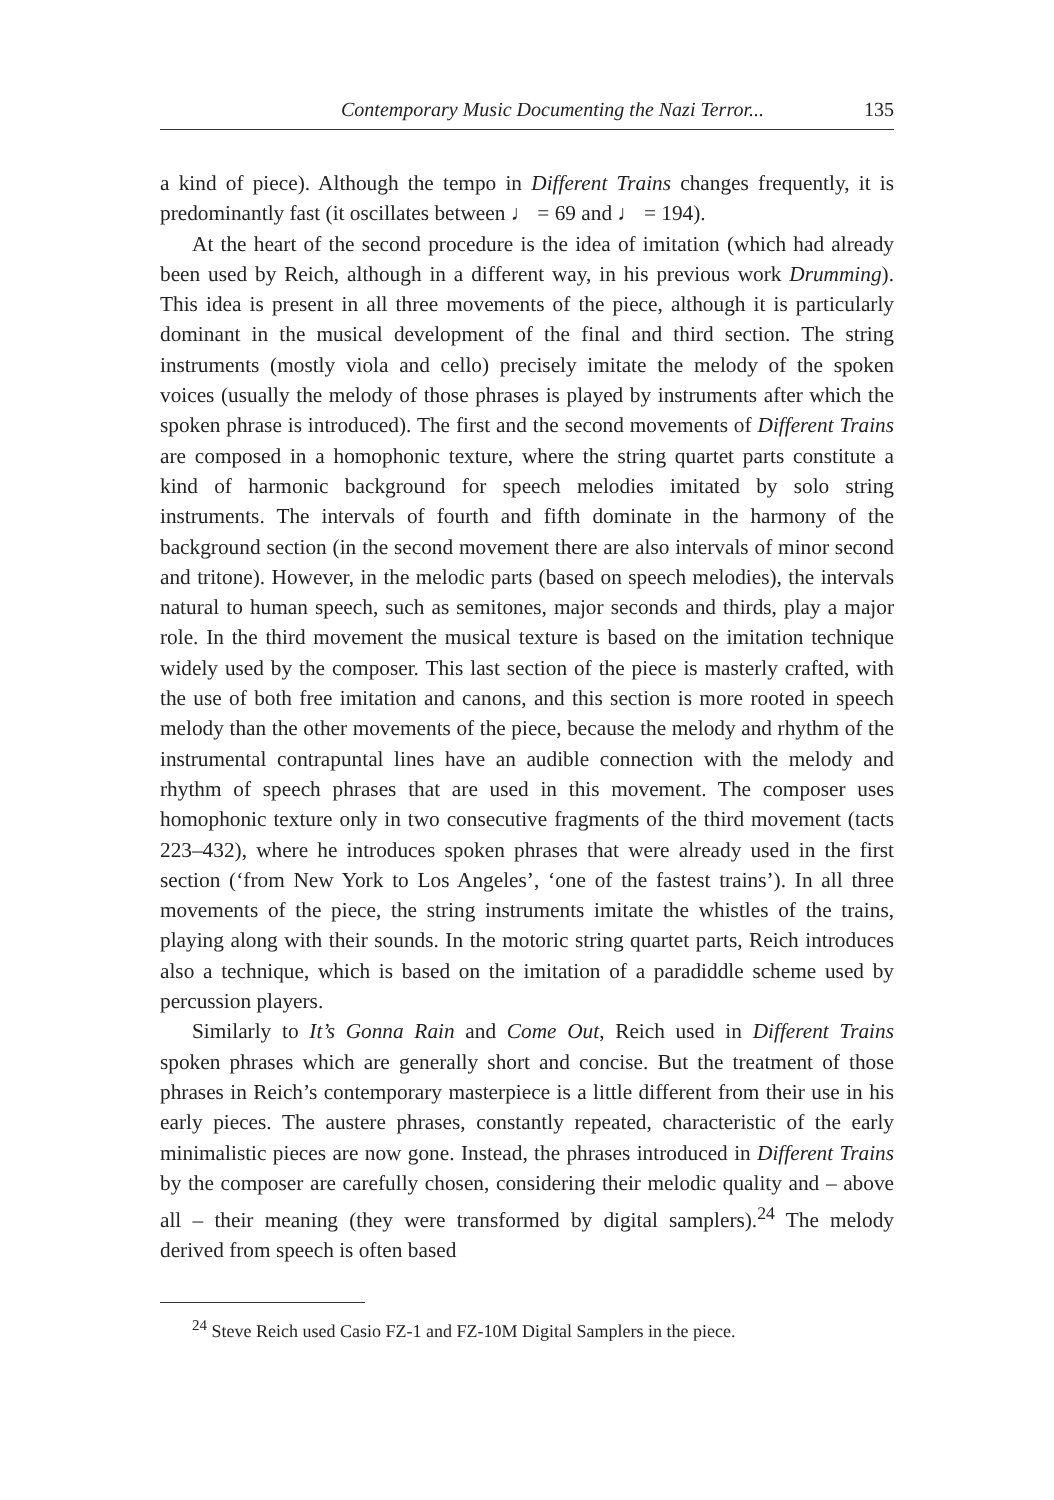Contemporary Music Documenting the Nazi Terror... 135
a kind of piece). Although the tempo in Different Trains changes frequently, it is predominantly fast (it oscillates between ♩ = 69 and ♩ = 194).
At the heart of the second procedure is the idea of imitation (which had already been used by Reich, although in a different way, in his previous work Drumming). This idea is present in all three movements of the piece, although it is particularly dominant in the musical development of the final and third section. The string instruments (mostly viola and cello) precisely imitate the melody of the spoken voices (usually the melody of those phrases is played by instruments after which the spoken phrase is introduced). The first and the second movements of Different Trains are composed in a homophonic texture, where the string quartet parts constitute a kind of harmonic background for speech melodies imitated by solo string instruments. The intervals of fourth and fifth dominate in the harmony of the background section (in the second movement there are also intervals of minor second and tritone). However, in the melodic parts (based on speech melodies), the intervals natural to human speech, such as semitones, major seconds and thirds, play a major role. In the third movement the musical texture is based on the imitation technique widely used by the composer. This last section of the piece is masterly crafted, with the use of both free imitation and canons, and this section is more rooted in speech melody than the other movements of the piece, because the melody and rhythm of the instrumental contrapuntal lines have an audible connection with the melody and rhythm of speech phrases that are used in this movement. The composer uses homophonic texture only in two consecutive fragments of the third movement (tacts 223–432), where he introduces spoken phrases that were already used in the first section (‘from New York to Los Angeles’, ‘one of the fastest trains’). In all three movements of the piece, the string instruments imitate the whistles of the trains, playing along with their sounds. In the motoric string quartet parts, Reich introduces also a technique, which is based on the imitation of a paradiddle scheme used by percussion players.
Similarly to It’s Gonna Rain and Come Out, Reich used in Different Trains spoken phrases which are generally short and concise. But the treatment of those phrases in Reich’s contemporary masterpiece is a little different from their use in his early pieces. The austere phrases, constantly repeated, characteristic of the early minimalistic pieces are now gone. Instead, the phrases introduced in Different Trains by the composer are carefully chosen, considering their melodic quality and – above all – their meaning (they were transformed by digital samplers).<sup>24</sup> The melody derived from speech is often based
<sup>24</sup> Steve Reich used Casio FZ-1 and FZ-10M Digital Samplers in the piece.